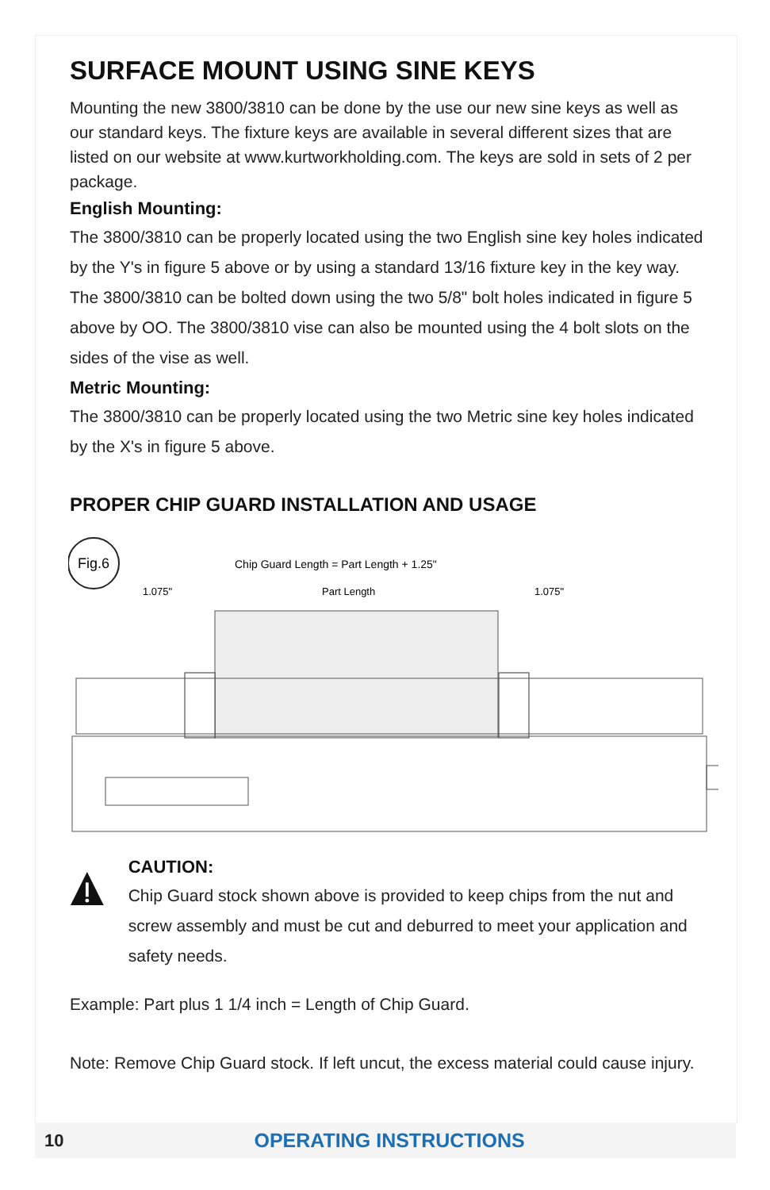SURFACE MOUNT USING SINE KEYS
Mounting the new 3800/3810 can be done by the use our new sine keys as well as our standard keys. The fixture keys are available in several different sizes that are listed on our website at www.kurtworkholding.com. The keys are sold in sets of 2 per package.
English Mounting:
The 3800/3810 can be properly located using the two English sine key holes indicated by the Y's in figure 5 above or by using a standard 13/16 fixture key in the key way. The 3800/3810 can be bolted down using the two 5/8" bolt holes indicated in figure 5 above by OO. The 3800/3810 vise can also be mounted using the 4 bolt slots on the sides of the vise as well.
Metric Mounting:
The 3800/3810 can be properly located using the two Metric sine key holes indicated by the X's in figure 5 above.
PROPER CHIP GUARD INSTALLATION AND USAGE
Fig.6
Chip Guard Length = Part Length + 1.25"
1.075"
Part Length
1.075"
CAUTION:
Chip Guard stock shown above is provided to keep chips from the nut and screw assembly and must be cut and deburred to meet your application and safety needs.
Example: Part plus 1 1/4 inch = Length of Chip Guard.
Note: Remove Chip Guard stock. If left uncut, the excess material could cause injury.
10 OPERATING INSTRUCTIONS